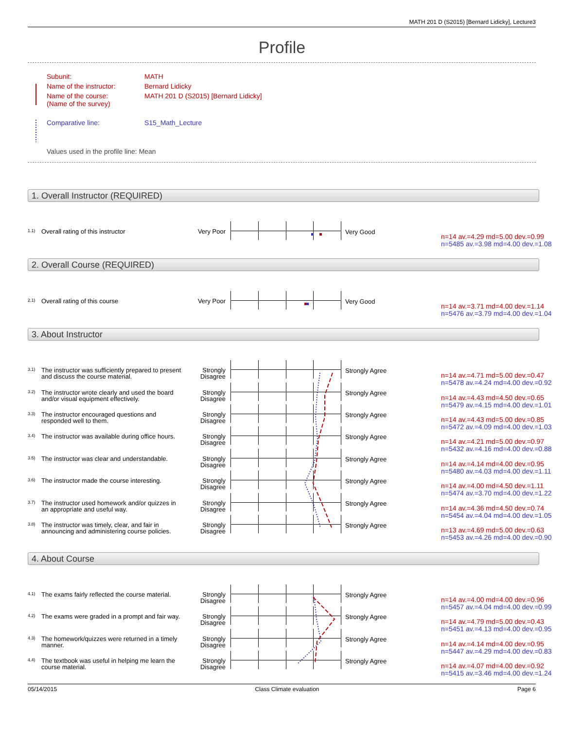MATH 201 D (S2015) [Bernard Lidicky], Lecture3
Profile
| Subunit: | MATH |
| Name of the instructor: | Bernard Lidicky |
| Name of the course: (Name of the survey) | MATH 201 D (S2015) [Bernard Lidicky] |
| Comparative line: | S15_Math_Lecture |
| Values used in the profile line: Mean | |
1. Overall Instructor (REQUIRED)
1.1) Overall rating of this instructor
Very Poor
Very Good
n=14 av.=4.29 md=5.00 dev.=0.99
n=5485 av.=3.98 md=4.00 dev.=1.08
2. Overall Course (REQUIRED)
2.1) Overall rating of this course
Very Poor
Very Good
n=14 av.=3.71 md=4.00 dev.=1.14
n=5476 av.=3.79 md=4.00 dev.=1.04
3. About Instructor
3.1)
The instructor was sufficiently prepared to present and discuss the course material.
Strongly Disagree
Strongly Agree
n=14 av.=4.71 md=5.00 dev.=0.47
n=5478 av.=4.24 md=4.00 dev.=0.92
3.2)
The instructor wrote clearly and used the board and/or visual equipment effectively.
Strongly Disagree
Strongly Agree
n=14 av.=4.43 md=4.50 dev.=0.65
n=5479 av.=4.15 md=4.00 dev.=1.01
3.3)
The instructor encouraged questions and responded well to them.
Strongly Disagree
Strongly Agree
n=14 av.=4.43 md=5.00 dev.=0.85
n=5472 av.=4.09 md=4.00 dev.=1.03
3.4)
The instructor was available during office hours.
Strongly Disagree
Strongly Agree
n=14 av.=4.21 md=5.00 dev.=0.97
n=5432 av.=4.16 md=4.00 dev.=0.88
3.5)
The instructor was clear and understandable.
Strongly Disagree
Strongly Agree
n=14 av.=4.14 md=4.00 dev.=0.95
n=5480 av.=4.03 md=4.00 dev.=1.11
3.6)
The instructor made the course interesting.
Strongly Disagree
Strongly Agree
n=14 av.=4.00 md=4.50 dev.=1.11
n=5474 av.=3.70 md=4.00 dev.=1.22
3.7)
The instructor used homework and/or quizzes in an appropriate and useful way.
Strongly Disagree
Strongly Agree
n=14 av.=4.36 md=4.50 dev.=0.74
n=5454 av.=4.04 md=4.00 dev.=1.05
3.8)
The instructor was timely, clear, and fair in announcing and administering course policies.
Strongly Disagree
Strongly Agree
n=13 av.=4.69 md=5.00 dev.=0.63
n=5453 av.=4.26 md=4.00 dev.=0.90
4. About Course
4.1)
The exams fairly reflected the course material.
Strongly Disagree
Strongly Agree
n=14 av.=4.00 md=4.00 dev.=0.96
n=5457 av.=4.04 md=4.00 dev.=0.99
4.2)
The exams were graded in a prompt and fair way.
Strongly Disagree
Strongly Agree
n=14 av.=4.79 md=5.00 dev.=0.43
n=5451 av.=4.13 md=4.00 dev.=0.95
4.3)
The homework/quizzes were returned in a timely manner.
Strongly Disagree
Strongly Agree
n=14 av.=4.14 md=4.00 dev.=0.95
n=5447 av.=4.29 md=4.00 dev.=0.83
4.4)
The textbook was useful in helping me learn the course material.
Strongly Disagree
Strongly Agree
n=14 av.=4.07 md=4.00 dev.=0.92
n=5415 av.=3.46 md=4.00 dev.=1.24
05/14/2015 Class Climate evaluation Page 6